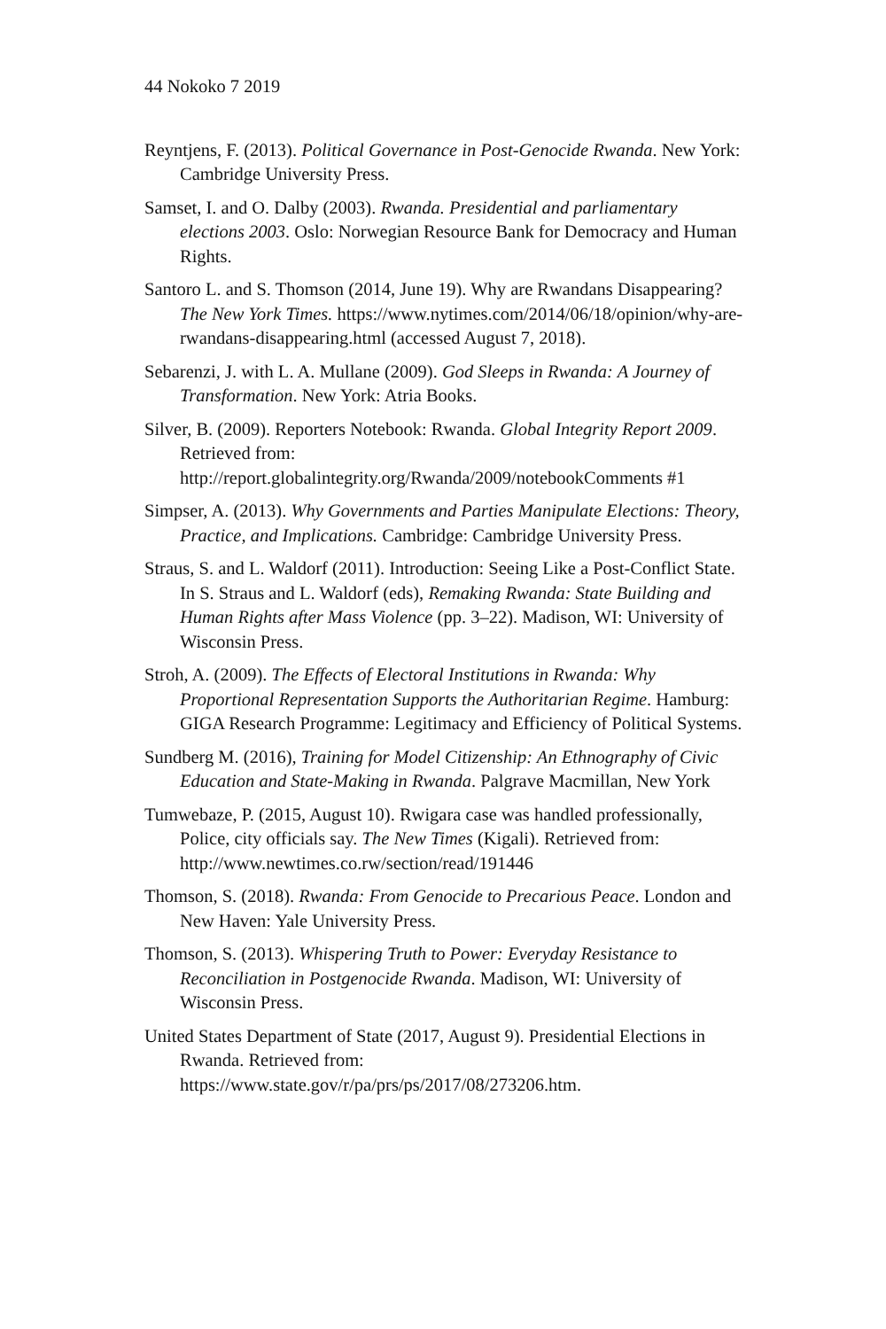44 Nokoko 7 2019
Reyntjens, F. (2013). Political Governance in Post-Genocide Rwanda. New York: Cambridge University Press.
Samset, I. and O. Dalby (2003). Rwanda. Presidential and parliamentary elections 2003. Oslo: Norwegian Resource Bank for Democracy and Human Rights.
Santoro L. and S. Thomson (2014, June 19). Why are Rwandans Disappearing? The New York Times. https://www.nytimes.com/2014/06/18/opinion/why-are-rwandans-disappearing.html (accessed August 7, 2018).
Sebarenzi, J. with L. A. Mullane (2009). God Sleeps in Rwanda: A Journey of Transformation. New York: Atria Books.
Silver, B. (2009). Reporters Notebook: Rwanda. Global Integrity Report 2009. Retrieved from: http://report.globalintegrity.org/Rwanda/2009/notebookComments #1
Simpser, A. (2013). Why Governments and Parties Manipulate Elections: Theory, Practice, and Implications. Cambridge: Cambridge University Press.
Straus, S. and L. Waldorf (2011). Introduction: Seeing Like a Post-Conflict State. In S. Straus and L. Waldorf (eds), Remaking Rwanda: State Building and Human Rights after Mass Violence (pp. 3–22). Madison, WI: University of Wisconsin Press.
Stroh, A. (2009). The Effects of Electoral Institutions in Rwanda: Why Proportional Representation Supports the Authoritarian Regime. Hamburg: GIGA Research Programme: Legitimacy and Efficiency of Political Systems.
Sundberg M. (2016), Training for Model Citizenship: An Ethnography of Civic Education and State-Making in Rwanda. Palgrave Macmillan, New York
Tumwebaze, P. (2015, August 10). Rwigara case was handled professionally, Police, city officials say. The New Times (Kigali). Retrieved from: http://www.newtimes.co.rw/section/read/191446
Thomson, S. (2018). Rwanda: From Genocide to Precarious Peace. London and New Haven: Yale University Press.
Thomson, S. (2013). Whispering Truth to Power: Everyday Resistance to Reconciliation in Postgenocide Rwanda. Madison, WI: University of Wisconsin Press.
United States Department of State (2017, August 9). Presidential Elections in Rwanda. Retrieved from: https://www.state.gov/r/pa/prs/ps/2017/08/273206.htm.